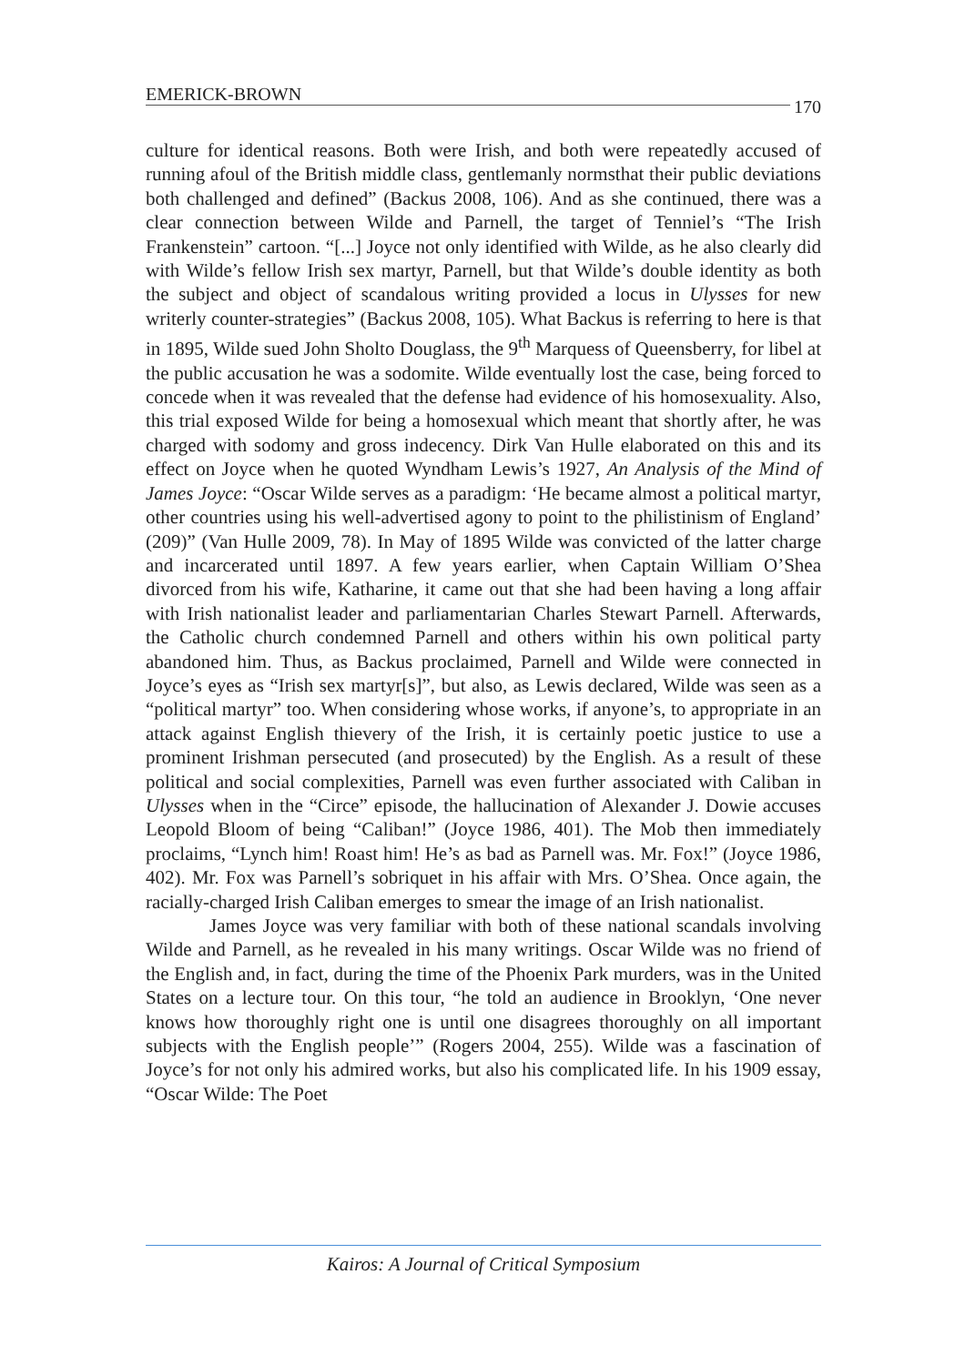EMERICK-BROWN 170
culture for identical reasons. Both were Irish, and both were repeatedly accused of running afoul of the British middle class, gentlemanly normsthat their public deviations both challenged and defined” (Backus 2008, 106). And as she continued, there was a clear connection between Wilde and Parnell, the target of Tenniel’s “The Irish Frankenstein” cartoon. “[...] Joyce not only identified with Wilde, as he also clearly did with Wilde’s fellow Irish sex martyr, Parnell, but that Wilde’s double identity as both the subject and object of scandalous writing provided a locus in Ulysses for new writerly counter-strategies” (Backus 2008, 105). What Backus is referring to here is that in 1895, Wilde sued John Sholto Douglass, the 9<sup>th</sup> Marquess of Queensberry, for libel at the public accusation he was a sodomite. Wilde eventually lost the case, being forced to concede when it was revealed that the defense had evidence of his homosexuality. Also, this trial exposed Wilde for being a homosexual which meant that shortly after, he was charged with sodomy and gross indecency. Dirk Van Hulle elaborated on this and its effect on Joyce when he quoted Wyndham Lewis’s 1927, An Analysis of the Mind of James Joyce: “Oscar Wilde serves as a paradigm: ‘He became almost a political martyr, other countries using his well-advertised agony to point to the philistinism of England’ (209)” (Van Hulle 2009, 78). In May of 1895 Wilde was convicted of the latter charge and incarcerated until 1897. A few years earlier, when Captain William O’Shea divorced from his wife, Katharine, it came out that she had been having a long affair with Irish nationalist leader and parliamentarian Charles Stewart Parnell. Afterwards, the Catholic church condemned Parnell and others within his own political party abandoned him. Thus, as Backus proclaimed, Parnell and Wilde were connected in Joyce’s eyes as “Irish sex martyr[s]”, but also, as Lewis declared, Wilde was seen as a “political martyr” too. When considering whose works, if anyone’s, to appropriate in an attack against English thievery of the Irish, it is certainly poetic justice to use a prominent Irishman persecuted (and prosecuted) by the English. As a result of these political and social complexities, Parnell was even further associated with Caliban in Ulysses when in the “Circe” episode, the hallucination of Alexander J. Dowie accuses Leopold Bloom of being “Caliban!” (Joyce 1986, 401). The Mob then immediately proclaims, “Lynch him! Roast him! He’s as bad as Parnell was. Mr. Fox!” (Joyce 1986, 402). Mr. Fox was Parnell’s sobriquet in his affair with Mrs. O’Shea. Once again, the racially-charged Irish Caliban emerges to smear the image of an Irish nationalist.
James Joyce was very familiar with both of these national scandals involving Wilde and Parnell, as he revealed in his many writings. Oscar Wilde was no friend of the English and, in fact, during the time of the Phoenix Park murders, was in the United States on a lecture tour. On this tour, “he told an audience in Brooklyn, ‘One never knows how thoroughly right one is until one disagrees thoroughly on all important subjects with the English people’” (Rogers 2004, 255). Wilde was a fascination of Joyce’s for not only his admired works, but also his complicated life. In his 1909 essay, “Oscar Wilde: The Poet
Kairos: A Journal of Critical Symposium